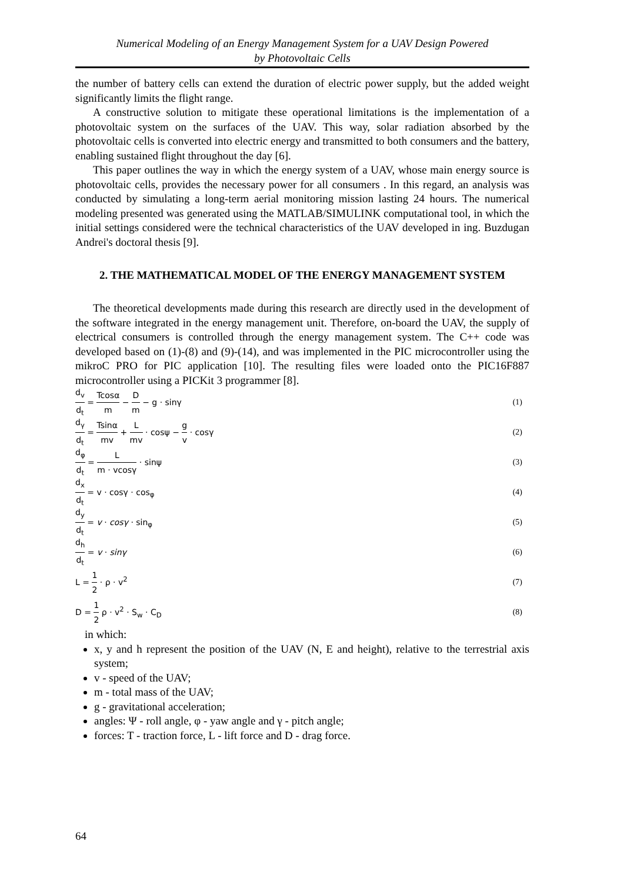Numerical Modeling of an Energy Management System for a UAV Design Powered
by Photovoltaic Cells
the number of battery cells can extend the duration of electric power supply, but the added weight significantly limits the flight range.
A constructive solution to mitigate these operational limitations is the implementation of a photovoltaic system on the surfaces of the UAV. This way, solar radiation absorbed by the photovoltaic cells is converted into electric energy and transmitted to both consumers and the battery, enabling sustained flight throughout the day [6].
This paper outlines the way in which the energy system of a UAV, whose main energy source is photovoltaic cells, provides the necessary power for all consumers . In this regard, an analysis was conducted by simulating a long-term aerial monitoring mission lasting 24 hours. The numerical modeling presented was generated using the MATLAB/SIMULINK computational tool, in which the initial settings considered were the technical characteristics of the UAV developed in ing. Buzdugan Andrei's doctoral thesis [9].
2. THE MATHEMATICAL MODEL OF THE ENERGY MANAGEMENT SYSTEM
The theoretical developments made during this research are directly used in the development of the software integrated in the energy management unit. Therefore, on-board the UAV, the supply of electrical consumers is controlled through the energy management system. The C++ code was developed based on (1)-(8) and (9)-(14), and was implemented in the PIC microcontroller using the mikroC PRO for PIC application [10]. The resulting files were loaded onto the PIC16F887 microcontroller using a PICKit 3 programmer [8].
d<sub>v</sub> d<sub>t</sub> = Tcosα m − D m − g · sinγ
(1)
d<sub>γ</sub> d<sub>t</sub> = Tsinα mv + L mv · cosψ − g v · cosγ
(2)
d<sub>φ</sub> d<sub>t</sub> = L m · vcosγ · sinψ (3)
d<sub>x</sub> d<sub>t</sub> = v · cosγ · cos<sub>φ</sub> (4)
d<sub>y</sub> d<sub>t</sub> = v · cosγ · sin<sub>φ</sub> (5)
d<sub>h</sub> d<sub>t</sub> = v · sinγ (6)
L = 1 2 · ρ · v<sup>2</sup> (7)
D = 1 2 ρ · v<sup>2</sup> · S<sub>w</sub> · C<sub>D</sub> (8)
in which:
x, y and h represent the position of the UAV (N, E and height), relative to the terrestrial axis system;
v - speed of the UAV;
m - total mass of the UAV;
g - gravitational acceleration;
angles: Ψ - roll angle, φ - yaw angle and γ - pitch angle;
forces: T - traction force, L - lift force and D - drag force.
64